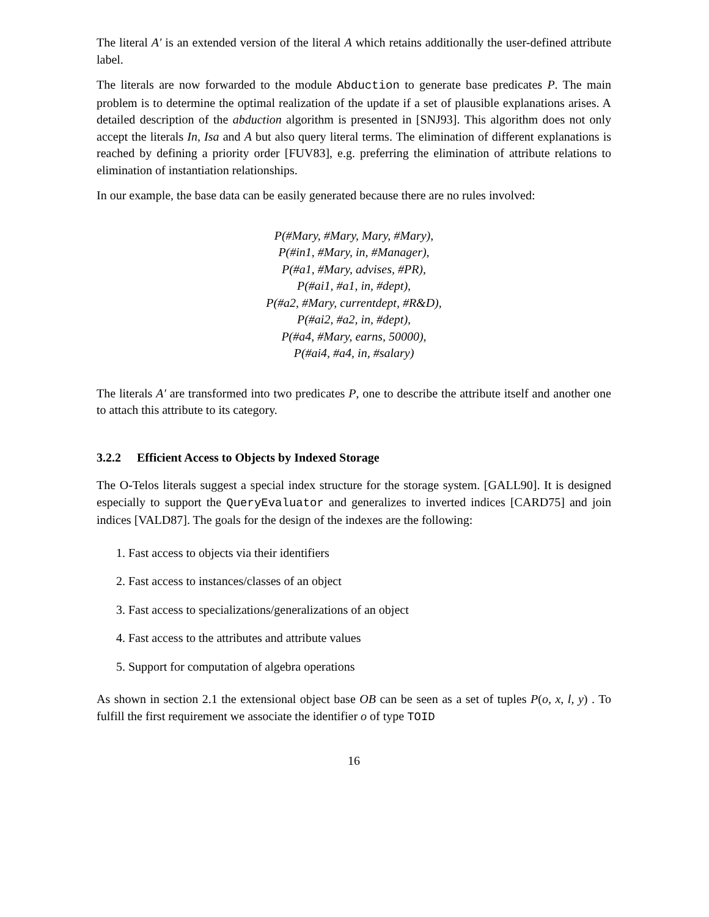The literal A′ is an extended version of the literal A which retains additionally the user-defined attribute label.
The literals are now forwarded to the module Abduction to generate base predicates P. The main problem is to determine the optimal realization of the update if a set of plausible explanations arises. A detailed description of the abduction algorithm is presented in [SNJ93]. This algorithm does not only accept the literals In, Isa and A but also query literal terms. The elimination of different explanations is reached by defining a priority order [FUV83], e.g. preferring the elimination of attribute relations to elimination of instantiation relationships.
In our example, the base data can be easily generated because there are no rules involved:
P(#Mary, #Mary, Mary, #Mary),
P(#in1, #Mary, in, #Manager),
P(#a1, #Mary, advises, #PR),
P(#ai1, #a1, in, #dept),
P(#a2, #Mary, currentdept, #R&D),
P(#ai2, #a2, in, #dept),
P(#a4, #Mary, earns, 50000),
P(#ai4, #a4, in, #salary)
The literals A′ are transformed into two predicates P, one to describe the attribute itself and another one to attach this attribute to its category.
3.2.2 Efficient Access to Objects by Indexed Storage
The O-Telos literals suggest a special index structure for the storage system. [GALL90]. It is designed especially to support the QueryEvaluator and generalizes to inverted indices [CARD75] and join indices [VALD87]. The goals for the design of the indexes are the following:
1. Fast access to objects via their identifiers
2. Fast access to instances/classes of an object
3. Fast access to specializations/generalizations of an object
4. Fast access to the attributes and attribute values
5. Support for computation of algebra operations
As shown in section 2.1 the extensional object base OB can be seen as a set of tuples P(o, x, l, y) . To fulfill the first requirement we associate the identifier o of type TOID
16